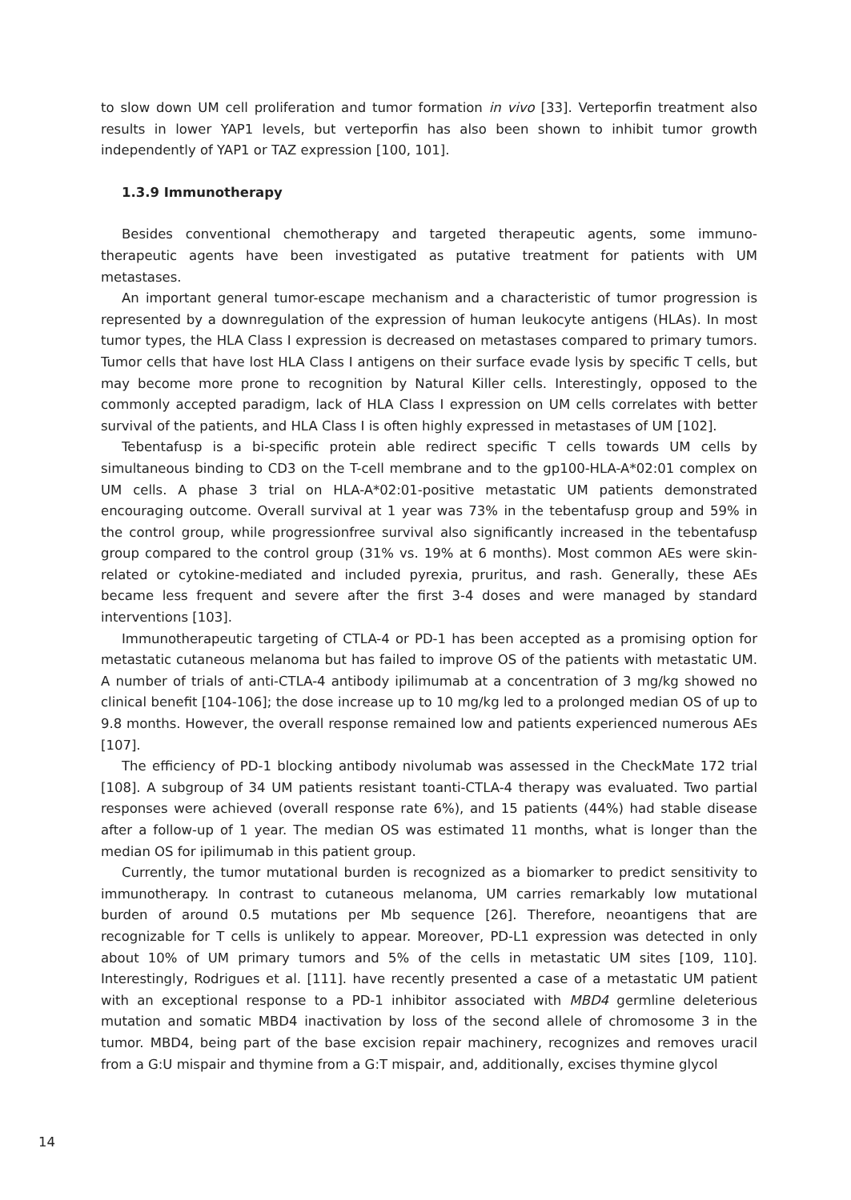to slow down UM cell proliferation and tumor formation in vivo [33]. Verteporfin treatment also results in lower YAP1 levels, but verteporfin has also been shown to inhibit tumor growth independently of YAP1 or TAZ expression [100, 101].
1.3.9 Immunotherapy
Besides conventional chemotherapy and targeted therapeutic agents, some immuno-therapeutic agents have been investigated as putative treatment for patients with UM metastases.
An important general tumor-escape mechanism and a characteristic of tumor progression is represented by a downregulation of the expression of human leukocyte antigens (HLAs). In most tumor types, the HLA Class I expression is decreased on metastases compared to primary tumors. Tumor cells that have lost HLA Class I antigens on their surface evade lysis by specific T cells, but may become more prone to recognition by Natural Killer cells. Interestingly, opposed to the commonly accepted paradigm, lack of HLA Class I expression on UM cells correlates with better survival of the patients, and HLA Class I is often highly expressed in metastases of UM [102].
Tebentafusp is a bi-specific protein able redirect specific T cells towards UM cells by simultaneous binding to CD3 on the T-cell membrane and to the gp100-HLA-A*02:01 complex on UM cells. A phase 3 trial on HLA-A*02:01-positive metastatic UM patients demonstrated encouraging outcome. Overall survival at 1 year was 73% in the tebentafusp group and 59% in the control group, while progressionfree survival also significantly increased in the tebentafusp group compared to the control group (31% vs. 19% at 6 months). Most common AEs were skin-related or cytokine-mediated and included pyrexia, pruritus, and rash. Generally, these AEs became less frequent and severe after the first 3-4 doses and were managed by standard interventions [103].
Immunotherapeutic targeting of CTLA-4 or PD-1 has been accepted as a promising option for metastatic cutaneous melanoma but has failed to improve OS of the patients with metastatic UM. A number of trials of anti-CTLA-4 antibody ipilimumab at a concentration of 3 mg/kg showed no clinical benefit [104-106]; the dose increase up to 10 mg/kg led to a prolonged median OS of up to 9.8 months. However, the overall response remained low and patients experienced numerous AEs [107].
The efficiency of PD-1 blocking antibody nivolumab was assessed in the CheckMate 172 trial [108]. A subgroup of 34 UM patients resistant toanti-CTLA-4 therapy was evaluated. Two partial responses were achieved (overall response rate 6%), and 15 patients (44%) had stable disease after a follow-up of 1 year. The median OS was estimated 11 months, what is longer than the median OS for ipilimumab in this patient group.
Currently, the tumor mutational burden is recognized as a biomarker to predict sensitivity to immunotherapy. In contrast to cutaneous melanoma, UM carries remarkably low mutational burden of around 0.5 mutations per Mb sequence [26]. Therefore, neoantigens that are recognizable for T cells is unlikely to appear. Moreover, PD-L1 expression was detected in only about 10% of UM primary tumors and 5% of the cells in metastatic UM sites [109, 110]. Interestingly, Rodrigues et al. [111]. have recently presented a case of a metastatic UM patient with an exceptional response to a PD-1 inhibitor associated with MBD4 germline deleterious mutation and somatic MBD4 inactivation by loss of the second allele of chromosome 3 in the tumor. MBD4, being part of the base excision repair machinery, recognizes and removes uracil from a G:U mispair and thymine from a G:T mispair, and, additionally, excises thymine glycol
14